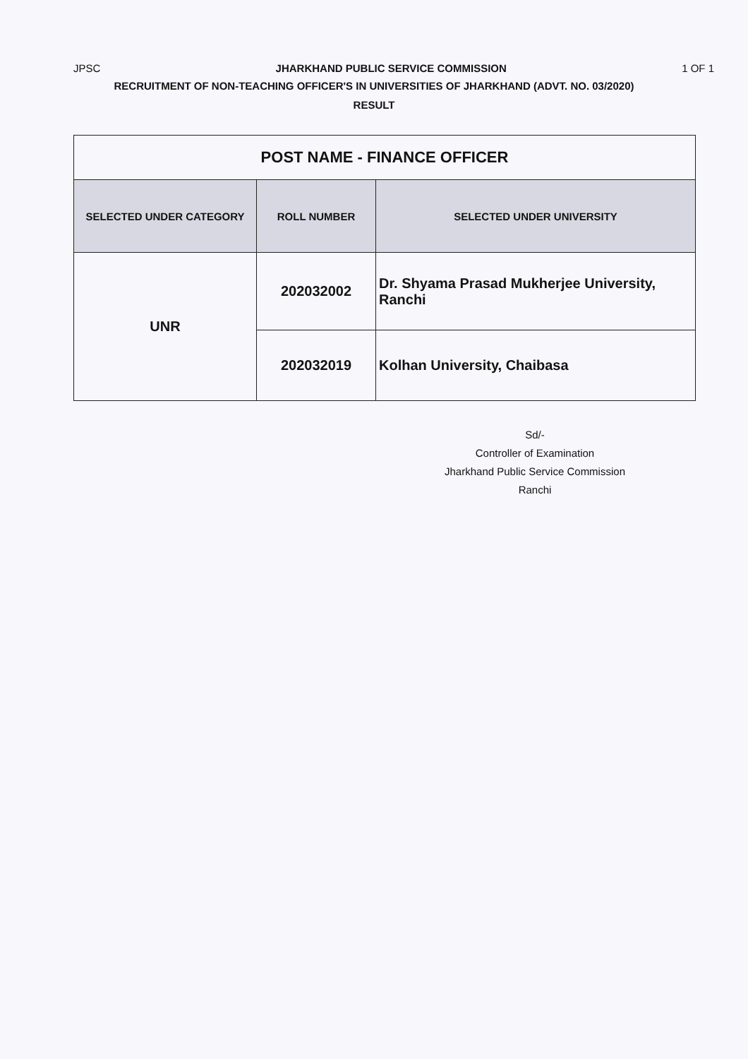JPSC JHARKHAND PUBLIC SERVICE COMMISSION 1 OF 1
RECRUITMENT OF NON-TEACHING OFFICER'S IN UNIVERSITIES OF JHARKHAND (ADVT. NO. 03/2020)
RESULT
| POST NAME - FINANCE OFFICER | | |
| SELECTED UNDER CATEGORY | ROLL NUMBER | SELECTED UNDER UNIVERSITY |
| UNR | 202032002 | Dr. Shyama Prasad Mukherjee University, Ranchi |
| | 202032019 | Kolhan University, Chaibasa |
Sd/-
Controller of Examination
Jharkhand Public Service Commission
Ranchi